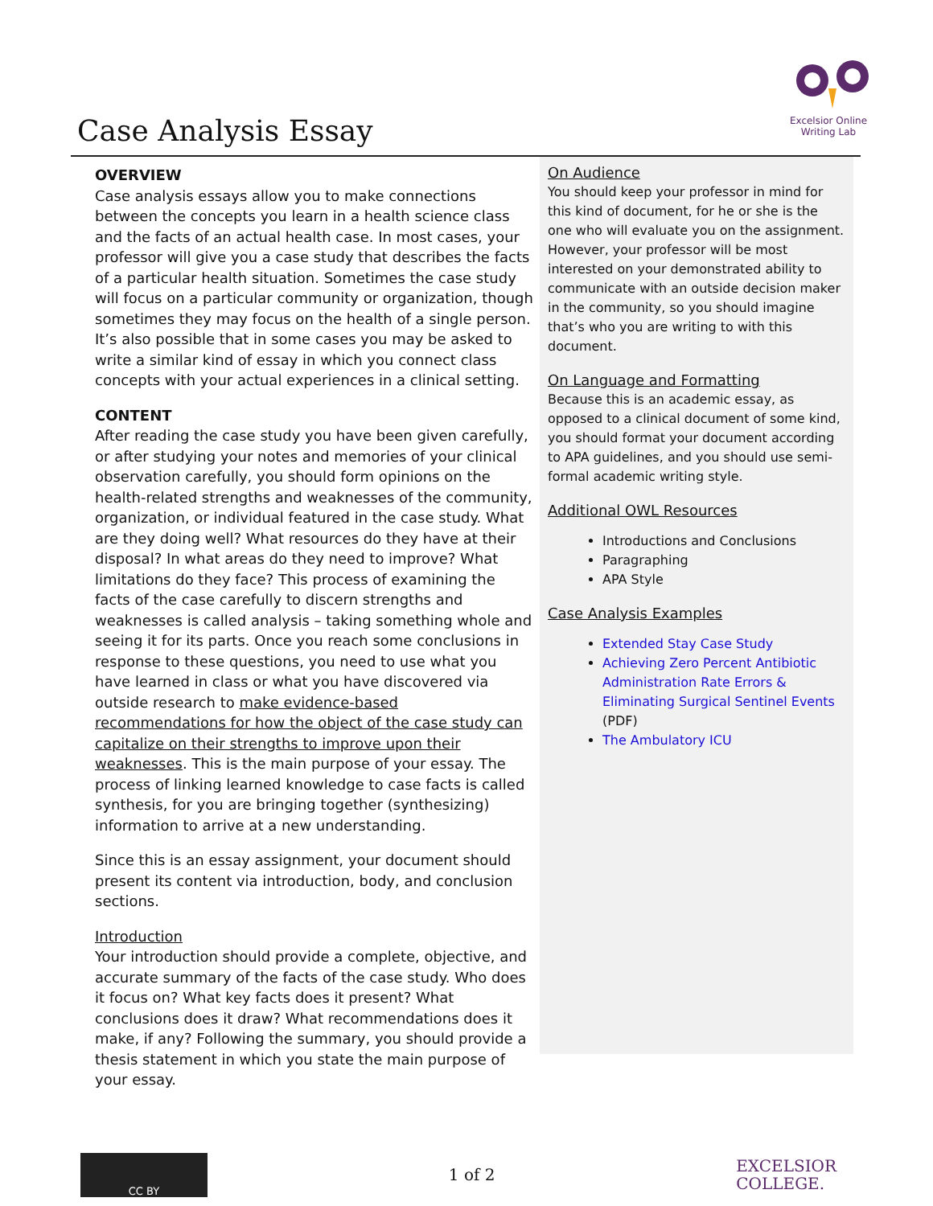Case Analysis Essay
Excelsior Online
Writing Lab
OVERVIEW
Case analysis essays allow you to make connections between the concepts you learn in a health science class and the facts of an actual health case. In most cases, your professor will give you a case study that describes the facts of a particular health situation. Sometimes the case study will focus on a particular community or organization, though sometimes they may focus on the health of a single person. It’s also possible that in some cases you may be asked to write a similar kind of essay in which you connect class concepts with your actual experiences in a clinical setting.
CONTENT
After reading the case study you have been given carefully, or after studying your notes and memories of your clinical observation carefully, you should form opinions on the health-related strengths and weaknesses of the community, organization, or individual featured in the case study. What are they doing well? What resources do they have at their disposal? In what areas do they need to improve? What limitations do they face? This process of examining the facts of the case carefully to discern strengths and weaknesses is called analysis – taking something whole and seeing it for its parts. Once you reach some conclusions in response to these questions, you need to use what you have learned in class or what you have discovered via outside research to make evidence-based recommendations for how the object of the case study can capitalize on their strengths to improve upon their weaknesses. This is the main purpose of your essay. The process of linking learned knowledge to case facts is called synthesis, for you are bringing together (synthesizing) information to arrive at a new understanding.
Since this is an essay assignment, your document should present its content via introduction, body, and conclusion sections.
Introduction
Your introduction should provide a complete, objective, and accurate summary of the facts of the case study. Who does it focus on? What key facts does it present? What conclusions does it draw? What recommendations does it make, if any? Following the summary, you should provide a thesis statement in which you state the main purpose of your essay.
On Audience
You should keep your professor in mind for this kind of document, for he or she is the one who will evaluate you on the assignment. However, your professor will be most interested on your demonstrated ability to communicate with an outside decision maker in the community, so you should imagine that’s who you are writing to with this document.
On Language and Formatting
Because this is an academic essay, as opposed to a clinical document of some kind, you should format your document according to APA guidelines, and you should use semi-formal academic writing style.
Additional OWL Resources
Introductions and Conclusions
Paragraphing
APA Style
Case Analysis Examples
Extended Stay Case Study
Achieving Zero Percent Antibiotic Administration Rate Errors & Eliminating Surgical Sentinel Events (PDF)
The Ambulatory ICU
CC BY
1 of 2
EXCELSIOR
COLLEGE.